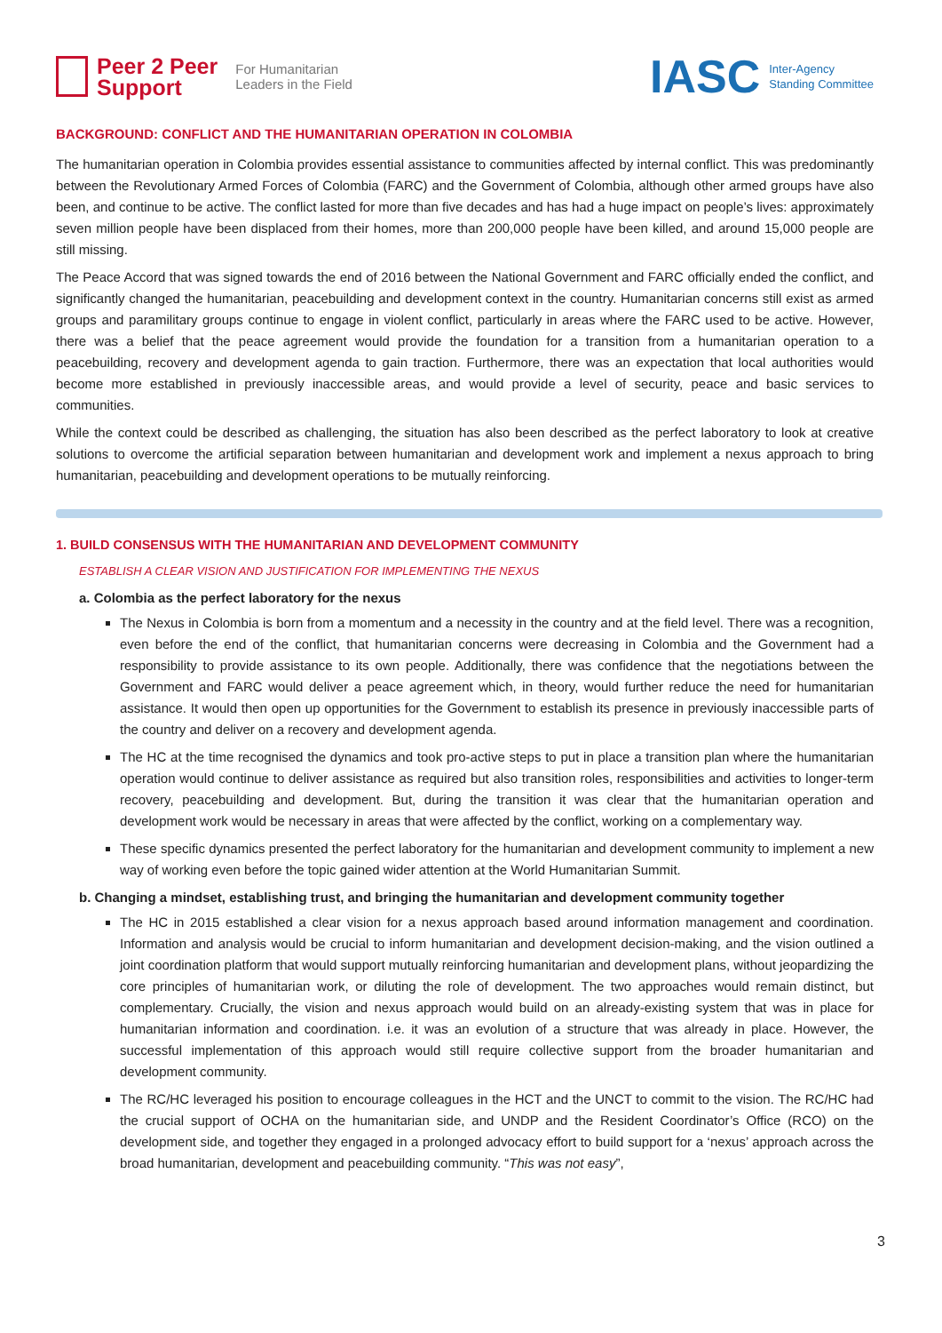Peer 2 Peer
Support
For Humanitarian
Leaders in the Field
IASC Inter-Agency
Standing Committee
BACKGROUND: CONFLICT AND THE HUMANITARIAN OPERATION IN COLOMBIA
The humanitarian operation in Colombia provides essential assistance to communities affected by internal conflict. This was predominantly between the Revolutionary Armed Forces of Colombia (FARC) and the Government of Colombia, although other armed groups have also been, and continue to be active. The conflict lasted for more than five decades and has had a huge impact on people’s lives: approximately seven million people have been displaced from their homes, more than 200,000 people have been killed, and around 15,000 people are still missing.
The Peace Accord that was signed towards the end of 2016 between the National Government and FARC officially ended the conflict, and significantly changed the humanitarian, peacebuilding and development context in the country. Humanitarian concerns still exist as armed groups and paramilitary groups continue to engage in violent conflict, particularly in areas where the FARC used to be active. However, there was a belief that the peace agreement would provide the foundation for a transition from a humanitarian operation to a peacebuilding, recovery and development agenda to gain traction. Furthermore, there was an expectation that local authorities would become more established in previously inaccessible areas, and would provide a level of security, peace and basic services to communities.
While the context could be described as challenging, the situation has also been described as the perfect laboratory to look at creative solutions to overcome the artificial separation between humanitarian and development work and implement a nexus approach to bring humanitarian, peacebuilding and development operations to be mutually reinforcing.
1. BUILD CONSENSUS WITH THE HUMANITARIAN AND DEVELOPMENT COMMUNITY
ESTABLISH A CLEAR VISION AND JUSTIFICATION FOR IMPLEMENTING THE NEXUS
a. Colombia as the perfect laboratory for the nexus
The Nexus in Colombia is born from a momentum and a necessity in the country and at the field level. There was a recognition, even before the end of the conflict, that humanitarian concerns were decreasing in Colombia and the Government had a responsibility to provide assistance to its own people. Additionally, there was confidence that the negotiations between the Government and FARC would deliver a peace agreement which, in theory, would further reduce the need for humanitarian assistance. It would then open up opportunities for the Government to establish its presence in previously inaccessible parts of the country and deliver on a recovery and development agenda.
The HC at the time recognised the dynamics and took pro-active steps to put in place a transition plan where the humanitarian operation would continue to deliver assistance as required but also transition roles, responsibilities and activities to longer-term recovery, peacebuilding and development. But, during the transition it was clear that the humanitarian operation and development work would be necessary in areas that were affected by the conflict, working on a complementary way.
These specific dynamics presented the perfect laboratory for the humanitarian and development community to implement a new way of working even before the topic gained wider attention at the World Humanitarian Summit.
b. Changing a mindset, establishing trust, and bringing the humanitarian and development community together
The HC in 2015 established a clear vision for a nexus approach based around information management and coordination. Information and analysis would be crucial to inform humanitarian and development decision-making, and the vision outlined a joint coordination platform that would support mutually reinforcing humanitarian and development plans, without jeopardizing the core principles of humanitarian work, or diluting the role of development. The two approaches would remain distinct, but complementary. Crucially, the vision and nexus approach would build on an already-existing system that was in place for humanitarian information and coordination. i.e. it was an evolution of a structure that was already in place. However, the successful implementation of this approach would still require collective support from the broader humanitarian and development community.
The RC/HC leveraged his position to encourage colleagues in the HCT and the UNCT to commit to the vision. The RC/HC had the crucial support of OCHA on the humanitarian side, and UNDP and the Resident Coordinator’s Office (RCO) on the development side, and together they engaged in a prolonged advocacy effort to build support for a ‘nexus’ approach across the broad humanitarian, development and peacebuilding community. “This was not easy”,
3